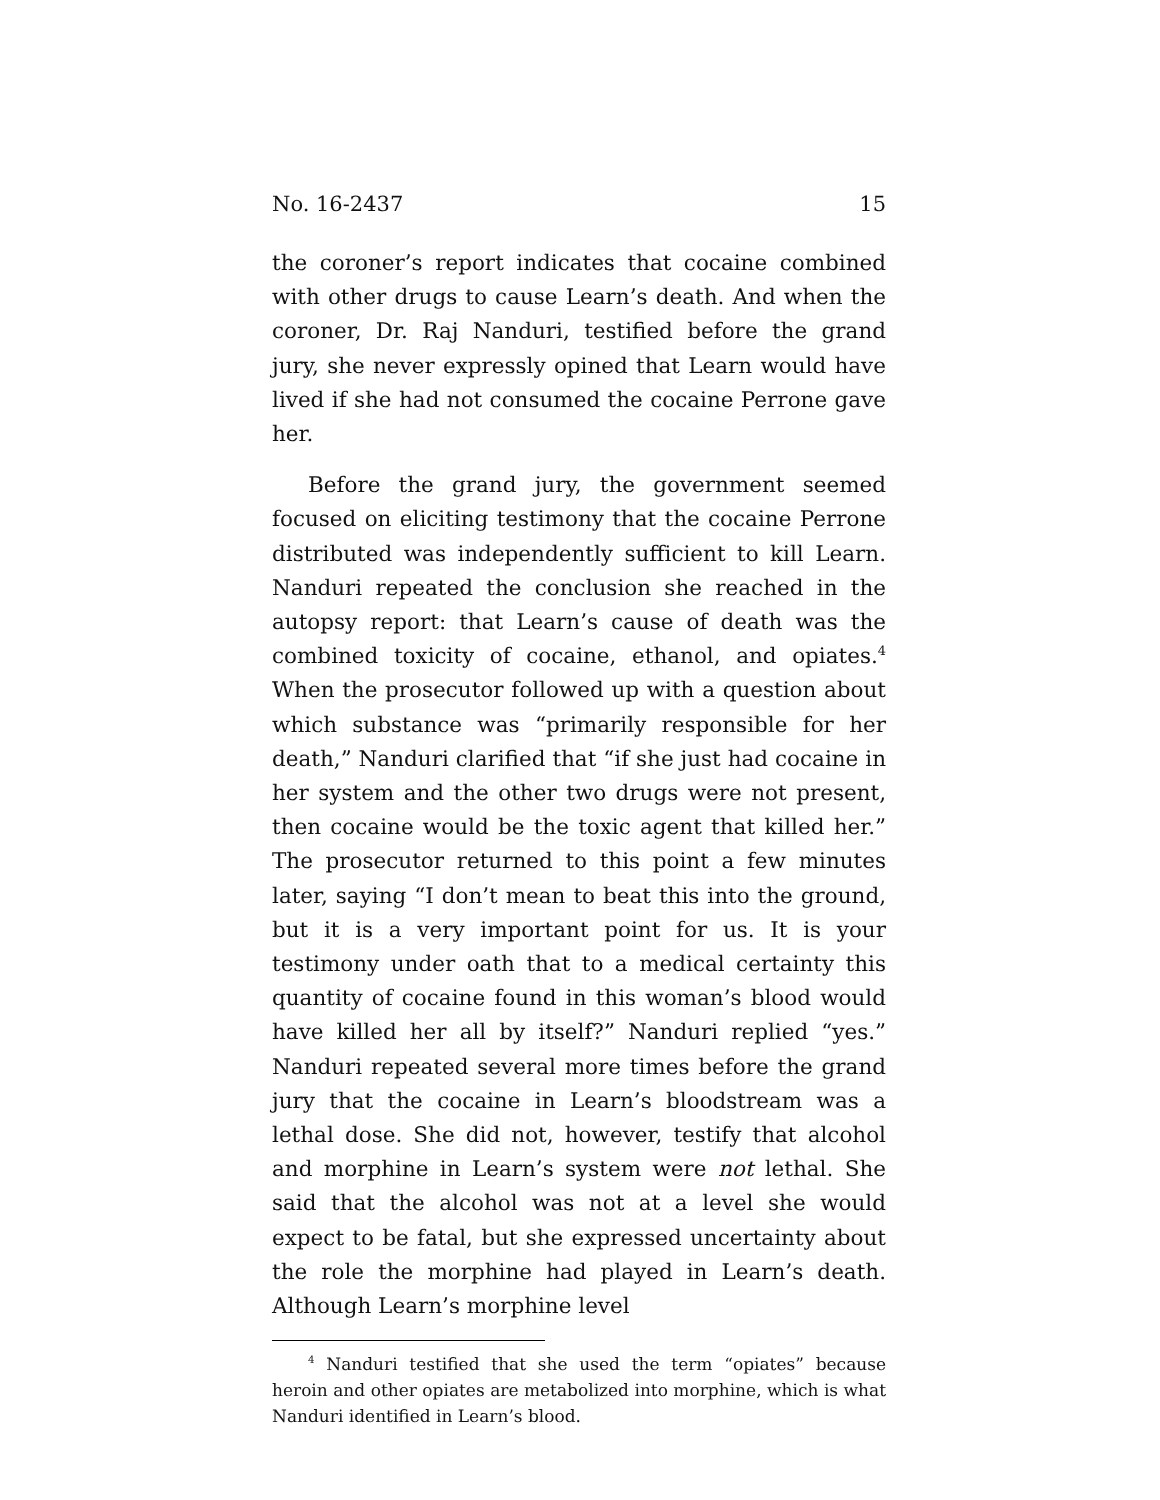No. 16-2437 15
the coroner’s report indicates that cocaine combined with other drugs to cause Learn’s death. And when the coroner, Dr. Raj Nanduri, testified before the grand jury, she never expressly opined that Learn would have lived if she had not consumed the cocaine Perrone gave her.
Before the grand jury, the government seemed focused on eliciting testimony that the cocaine Perrone distributed was independently sufficient to kill Learn. Nanduri repeated the conclusion she reached in the autopsy report: that Learn’s cause of death was the combined toxicity of cocaine, ethanol, and opiates.<sup>4</sup> When the prosecutor followed up with a question about which substance was “primarily responsible for her death,” Nanduri clarified that “if she just had cocaine in her system and the other two drugs were not present, then cocaine would be the toxic agent that killed her.” The prosecutor returned to this point a few minutes later, saying “I don’t mean to beat this into the ground, but it is a very important point for us. It is your testimony under oath that to a medical certainty this quantity of cocaine found in this woman’s blood would have killed her all by itself?” Nanduri replied “yes.” Nanduri repeated several more times before the grand jury that the cocaine in Learn’s bloodstream was a lethal dose. She did not, however, testify that alcohol and morphine in Learn’s system were not lethal. She said that the alcohol was not at a level she would expect to be fatal, but she expressed uncertainty about the role the morphine had played in Learn’s death. Although Learn’s morphine level
<sup>4</sup> Nanduri testified that she used the term “opiates” because heroin and other opiates are metabolized into morphine, which is what Nanduri identified in Learn’s blood.